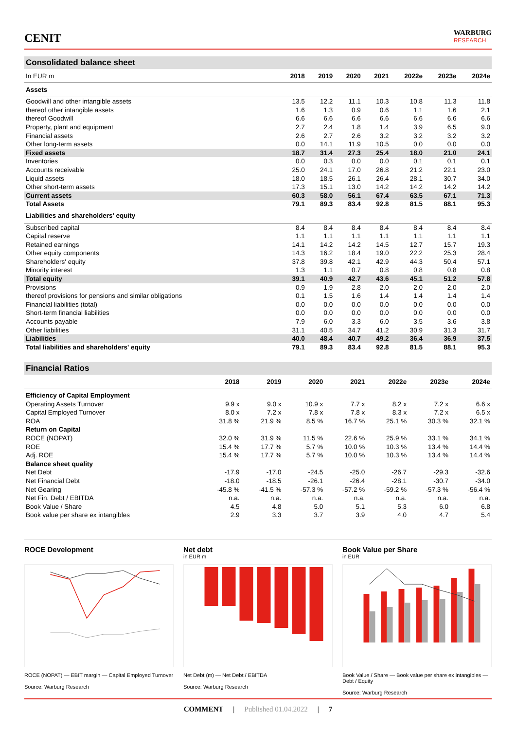CENIT
WARBURG
RESEARCH
Consolidated balance sheet
| In EUR m | 2018 | 2019 | 2020 | 2021 | 2022e | 2023e | 2024e |
| --- | --- | --- | --- | --- | --- | --- | --- |
| Assets | | | | | | | |
| Goodwill and other intangible assets | 13.5 | 12.2 | 11.1 | 10.3 | 10.8 | 11.3 | 11.8 |
| thereof other intangible assets | 1.6 | 1.3 | 0.9 | 0.6 | 1.1 | 1.6 | 2.1 |
| thereof Goodwill | 6.6 | 6.6 | 6.6 | 6.6 | 6.6 | 6.6 | 6.6 |
| Property, plant and equipment | 2.7 | 2.4 | 1.8 | 1.4 | 3.9 | 6.5 | 9.0 |
| Financial assets | 2.6 | 2.7 | 2.6 | 3.2 | 3.2 | 3.2 | 3.2 |
| Other long-term assets | 0.0 | 14.1 | 11.9 | 10.5 | 0.0 | 0.0 | 0.0 |
| Fixed assets | 18.7 | 31.4 | 27.3 | 25.4 | 18.0 | 21.0 | 24.1 |
| Inventories | 0.0 | 0.3 | 0.0 | 0.0 | 0.1 | 0.1 | 0.1 |
| Accounts receivable | 25.0 | 24.1 | 17.0 | 26.8 | 21.2 | 22.1 | 23.0 |
| Liquid assets | 18.0 | 18.5 | 26.1 | 26.4 | 28.1 | 30.7 | 34.0 |
| Other short-term assets | 17.3 | 15.1 | 13.0 | 14.2 | 14.2 | 14.2 | 14.2 |
| Current assets | 60.3 | 58.0 | 56.1 | 67.4 | 63.5 | 67.1 | 71.3 |
| Total Assets | 79.1 | 89.3 | 83.4 | 92.8 | 81.5 | 88.1 | 95.3 |
| Liabilities and shareholders' equity | | | | | | | |
| Subscribed capital | 8.4 | 8.4 | 8.4 | 8.4 | 8.4 | 8.4 | 8.4 |
| Capital reserve | 1.1 | 1.1 | 1.1 | 1.1 | 1.1 | 1.1 | 1.1 |
| Retained earnings | 14.1 | 14.2 | 14.2 | 14.5 | 12.7 | 15.7 | 19.3 |
| Other equity components | 14.3 | 16.2 | 18.4 | 19.0 | 22.2 | 25.3 | 28.4 |
| Shareholders' equity | 37.8 | 39.8 | 42.1 | 42.9 | 44.3 | 50.4 | 57.1 |
| Minority interest | 1.3 | 1.1 | 0.7 | 0.8 | 0.8 | 0.8 | 0.8 |
| Total equity | 39.1 | 40.9 | 42.7 | 43.6 | 45.1 | 51.2 | 57.8 |
| Provisions | 0.9 | 1.9 | 2.8 | 2.0 | 2.0 | 2.0 | 2.0 |
| thereof provisions for pensions and similar obligations | 0.1 | 1.5 | 1.6 | 1.4 | 1.4 | 1.4 | 1.4 |
| Financial liabilities (total) | 0.0 | 0.0 | 0.0 | 0.0 | 0.0 | 0.0 | 0.0 |
| Short-term financial liabilities | 0.0 | 0.0 | 0.0 | 0.0 | 0.0 | 0.0 | 0.0 |
| Accounts payable | 7.9 | 6.0 | 3.3 | 6.0 | 3.5 | 3.6 | 3.8 |
| Other liabilities | 31.1 | 40.5 | 34.7 | 41.2 | 30.9 | 31.3 | 31.7 |
| Liabilities | 40.0 | 48.4 | 40.7 | 49.2 | 36.4 | 36.9 | 37.5 |
| Total liabilities and shareholders' equity | 79.1 | 89.3 | 83.4 | 92.8 | 81.5 | 88.1 | 95.3 |
Financial Ratios
| | 2018 | 2019 | 2020 | 2021 | 2022e | 2023e | 2024e |
| --- | --- | --- | --- | --- | --- | --- | --- |
| Efficiency of Capital Employment | | | | | | | |
| Operating Assets Turnover | 9.9 x | 9.0 x | 10.9 x | 7.7 x | 8.2 x | 7.2 x | 6.6 x |
| Capital Employed Turnover | 8.0 x | 7.2 x | 7.8 x | 7.8 x | 8.3 x | 7.2 x | 6.5 x |
| ROA | 31.8 % | 21.9 % | 8.5 % | 16.7 % | 25.1 % | 30.3 % | 32.1 % |
| Return on Capital | | | | | | | |
| ROCE (NOPAT) | 32.0 % | 31.9 % | 11.5 % | 22.6 % | 25.9 % | 33.1 % | 34.1 % |
| ROE | 15.4 % | 17.7 % | 5.7 % | 10.0 % | 10.3 % | 13.4 % | 14.4 % |
| Adj. ROE | 15.4 % | 17.7 % | 5.7 % | 10.0 % | 10.3 % | 13.4 % | 14.4 % |
| Balance sheet quality | | | | | | | |
| Net Debt | -17.9 | -17.0 | -24.5 | -25.0 | -26.7 | -29.3 | -32.6 |
| Net Financial Debt | -18.0 | -18.5 | -26.1 | -26.4 | -28.1 | -30.7 | -34.0 |
| Net Gearing | -45.8 % | -41.5 % | -57.3 % | -57.2 % | -59.2 % | -57.3 % | -56.4 % |
| Net Fin. Debt / EBITDA | n.a. | n.a. | n.a. | n.a. | n.a. | n.a. | n.a. |
| Book Value / Share | 4.5 | 4.8 | 5.0 | 5.1 | 5.3 | 6.0 | 6.8 |
| Book value per share ex intangibles | 2.9 | 3.3 | 3.7 | 3.9 | 4.0 | 4.7 | 5.4 |
ROCE Development
ROCE (NOPAT) — EBIT margin — Capital Employed Turnover
Source: Warburg Research
Net debt
in EUR m
Net Debt (m) — Net Debt / EBITDA
Source: Warburg Research
Book Value per Share
in EUR
Book Value / Share — Book value per share ex intangibles — Debt / Equity
Source: Warburg Research
COMMENT | Published 01.04.2022 | 7